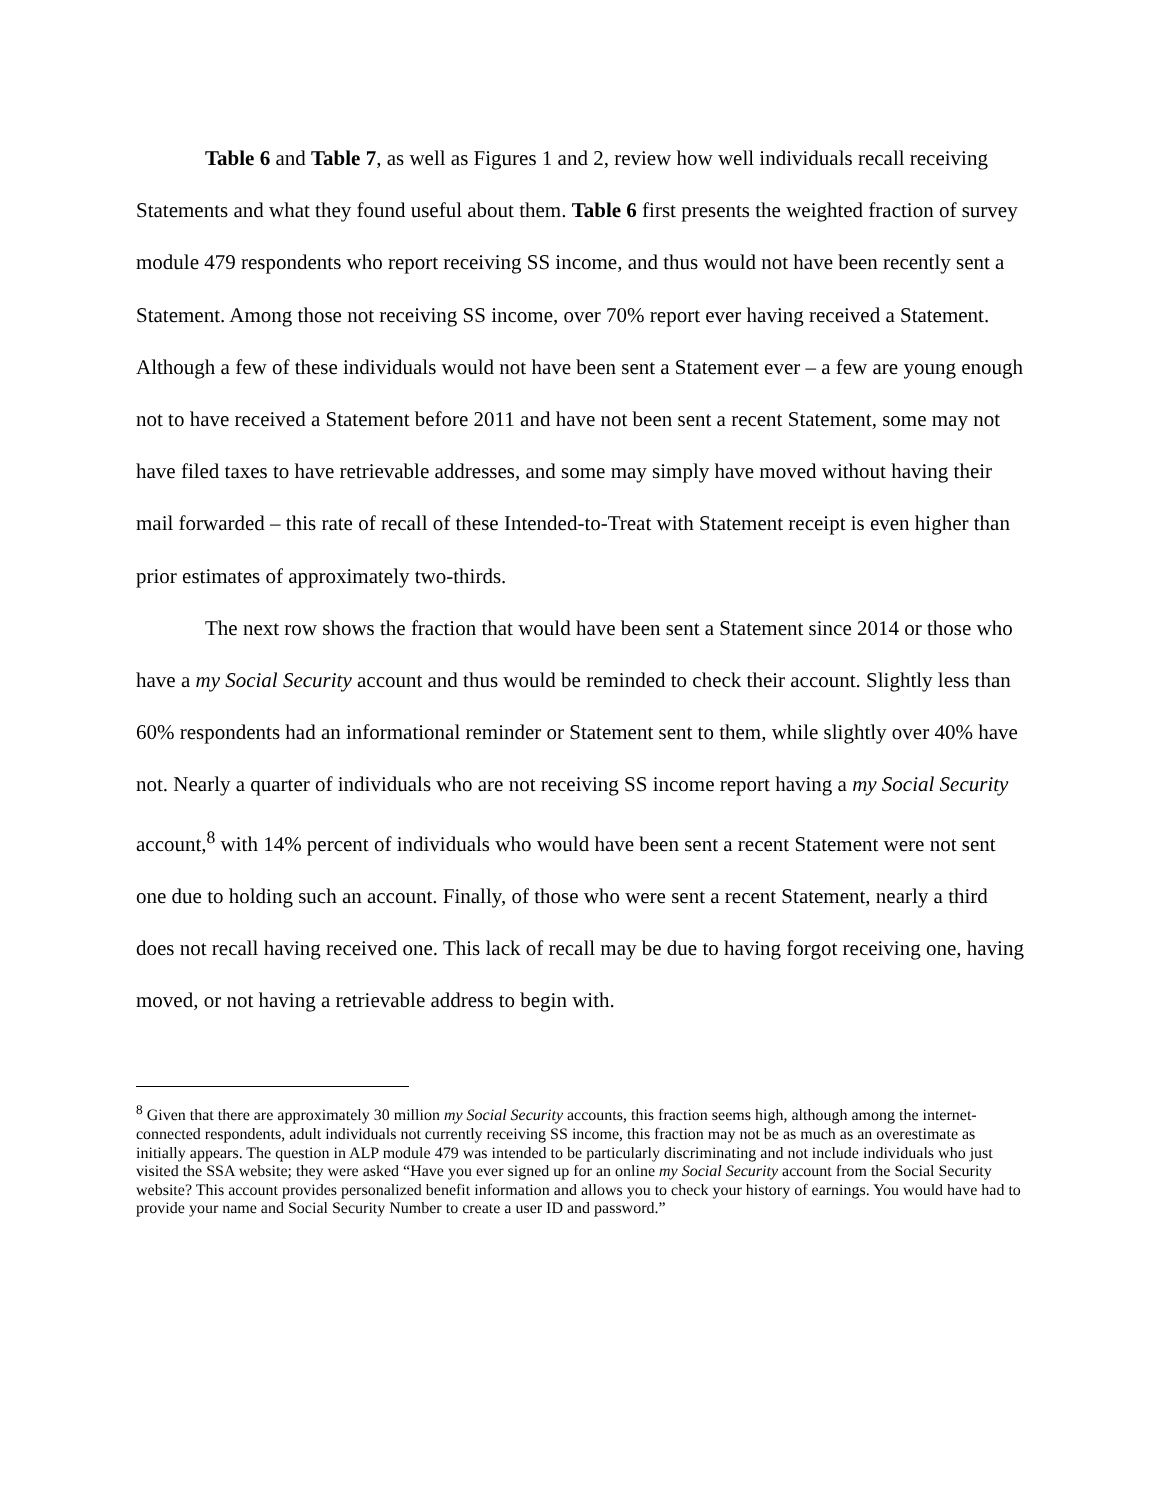Table 6 and Table 7, as well as Figures 1 and 2, review how well individuals recall receiving Statements and what they found useful about them. Table 6 first presents the weighted fraction of survey module 479 respondents who report receiving SS income, and thus would not have been recently sent a Statement. Among those not receiving SS income, over 70% report ever having received a Statement. Although a few of these individuals would not have been sent a Statement ever – a few are young enough not to have received a Statement before 2011 and have not been sent a recent Statement, some may not have filed taxes to have retrievable addresses, and some may simply have moved without having their mail forwarded – this rate of recall of these Intended-to-Treat with Statement receipt is even higher than prior estimates of approximately two-thirds.
The next row shows the fraction that would have been sent a Statement since 2014 or those who have a my Social Security account and thus would be reminded to check their account. Slightly less than 60% respondents had an informational reminder or Statement sent to them, while slightly over 40% have not. Nearly a quarter of individuals who are not receiving SS income report having a my Social Security account,<sup>8</sup> with 14% percent of individuals who would have been sent a recent Statement were not sent one due to holding such an account. Finally, of those who were sent a recent Statement, nearly a third does not recall having received one. This lack of recall may be due to having forgot receiving one, having moved, or not having a retrievable address to begin with.
<sup>8</sup> Given that there are approximately 30 million my Social Security accounts, this fraction seems high, although among the internet-connected respondents, adult individuals not currently receiving SS income, this fraction may not be as much as an overestimate as initially appears. The question in ALP module 479 was intended to be particularly discriminating and not include individuals who just visited the SSA website; they were asked “Have you ever signed up for an online my Social Security account from the Social Security website? This account provides personalized benefit information and allows you to check your history of earnings. You would have had to provide your name and Social Security Number to create a user ID and password.”